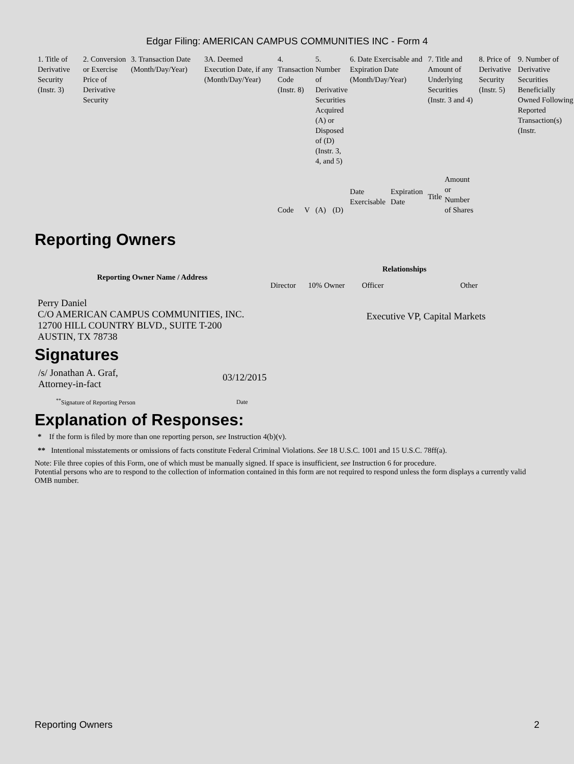Edgar Filing: AMERICAN CAMPUS COMMUNITIES INC - Form 4
| 1. Title of Derivative Security (Instr. 3) | 2. Conversion or Exercise Price of Derivative Security | 3. Transaction Date (Month/Day/Year) | 3A. Deemed Execution Date, if any (Month/Day/Year) | 4. Transaction Code (Instr. 8) | | 5. Number of Derivative Securities Acquired (A) or Disposed of (D) (Instr. 3, 4, and 5) | | 6. Date Exercisable and Expiration Date (Month/Day/Year) | | 7. Title and Amount of Underlying Securities (Instr. 3 and 4) | | 8. Price of Derivative Security (Instr. 5) | 9. Number of Derivative Securities Beneficially Owned Following Reported Transaction(s) (Instr. |
| | | | | Code | V | (A) | (D) | Date Exercisable | Expiration Date | Title | Amount or Number of Shares | | |
Reporting Owners
| Reporting Owner Name / Address | Relationships | | | |
| --- | --- | --- | --- | --- |
| | Director | 10% Owner | Officer | Other |
| Perry Daniel C/O AMERICAN CAMPUS COMMUNITIES, INC. 12700 HILL COUNTRY BLVD., SUITE T-200 AUSTIN, TX 78738 | | | Executive VP, Capital Markets | |
Signatures
| /s/ Jonathan A. Graf, Attorney-in-fact | 03/12/2015 |
| <sup>**</sup> Signature of Reporting Person | Date |
Explanation of Responses:
* If the form is filed by more than one reporting person, see Instruction 4(b)(v).
** Intentional misstatements or omissions of facts constitute Federal Criminal Violations. See 18 U.S.C. 1001 and 15 U.S.C. 78ff(a).
Note: File three copies of this Form, one of which must be manually signed. If space is insufficient, see Instruction 6 for procedure.
Potential persons who are to respond to the collection of information contained in this form are not required to respond unless the form displays a currently valid OMB number.
Reporting Owners 2